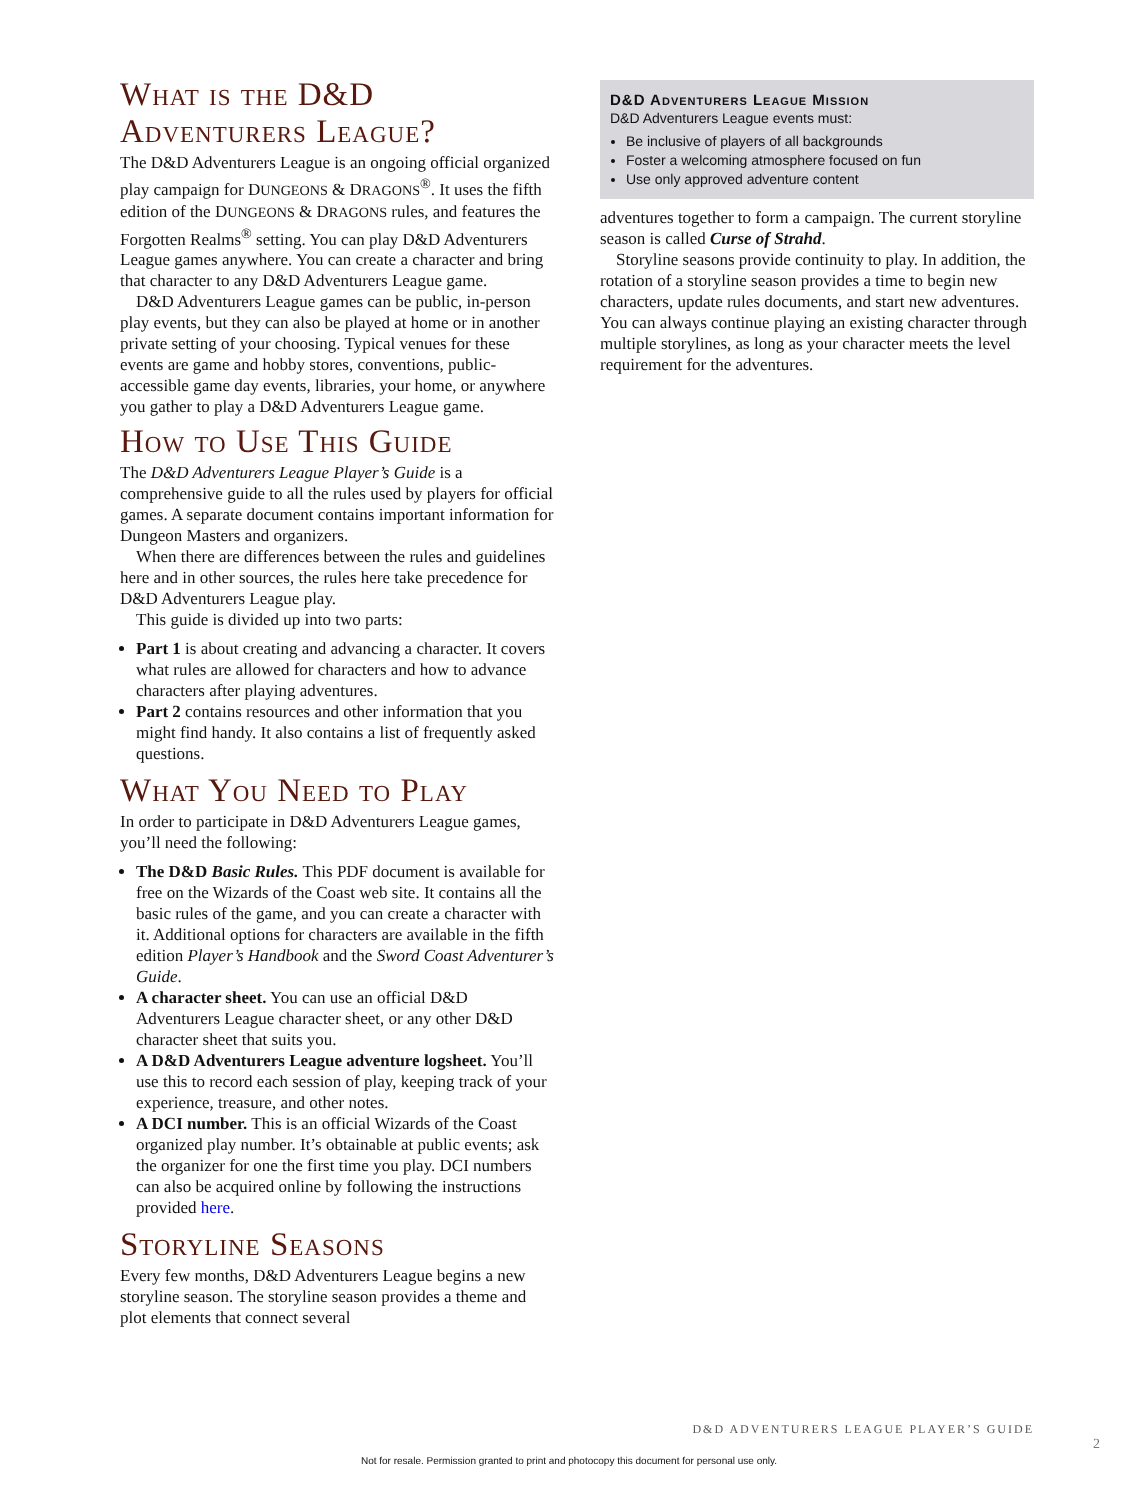What is the D&D Adventurers League?
The D&D Adventurers League is an ongoing official organized play campaign for DUNGEONS & DRAGONS<sup>®</sup>. It uses the fifth edition of the DUNGEONS & DRAGONS rules, and features the Forgotten Realms<sup>®</sup> setting. You can play D&D Adventurers League games anywhere. You can create a character and bring that character to any D&D Adventurers League game.
D&D Adventurers League games can be public, in-person play events, but they can also be played at home or in another private setting of your choosing. Typical venues for these events are game and hobby stores, conventions, public-accessible game day events, libraries, your home, or anywhere you gather to play a D&D Adventurers League game.
How to Use This Guide
The D&D Adventurers League Player’s Guide is a comprehensive guide to all the rules used by players for official games. A separate document contains important information for Dungeon Masters and organizers.
When there are differences between the rules and guidelines here and in other sources, the rules here take precedence for D&D Adventurers League play.
This guide is divided up into two parts:
Part 1 is about creating and advancing a character. It covers what rules are allowed for characters and how to advance characters after playing adventures.
Part 2 contains resources and other information that you might find handy. It also contains a list of frequently asked questions.
What You Need to Play
In order to participate in D&D Adventurers League games, you’ll need the following:
The D&D Basic Rules. This PDF document is available for free on the Wizards of the Coast web site. It contains all the basic rules of the game, and you can create a character with it. Additional options for characters are available in the fifth edition Player’s Handbook and the Sword Coast Adventurer’s Guide.
A character sheet. You can use an official D&D Adventurers League character sheet, or any other D&D character sheet that suits you.
A D&D Adventurers League adventure logsheet. You’ll use this to record each session of play, keeping track of your experience, treasure, and other notes.
A DCI number. This is an official Wizards of the Coast organized play number. It’s obtainable at public events; ask the organizer for one the first time you play. DCI numbers can also be acquired online by following the instructions provided here.
Storyline Seasons
Every few months, D&D Adventurers League begins a new storyline season. The storyline season provides a theme and plot elements that connect several
D&D Adventurers League Mission
D&D Adventurers League events must:
Be inclusive of players of all backgrounds
Foster a welcoming atmosphere focused on fun
Use only approved adventure content
adventures together to form a campaign. The current storyline season is called Curse of Strahd.
Storyline seasons provide continuity to play. In addition, the rotation of a storyline season provides a time to begin new characters, update rules documents, and start new adventures. You can always continue playing an existing character through multiple storylines, as long as your character meets the level requirement for the adventures.
D&D ADVENTURERS LEAGUE PLAYER’S GUIDE
2
Not for resale. Permission granted to print and photocopy this document for personal use only.